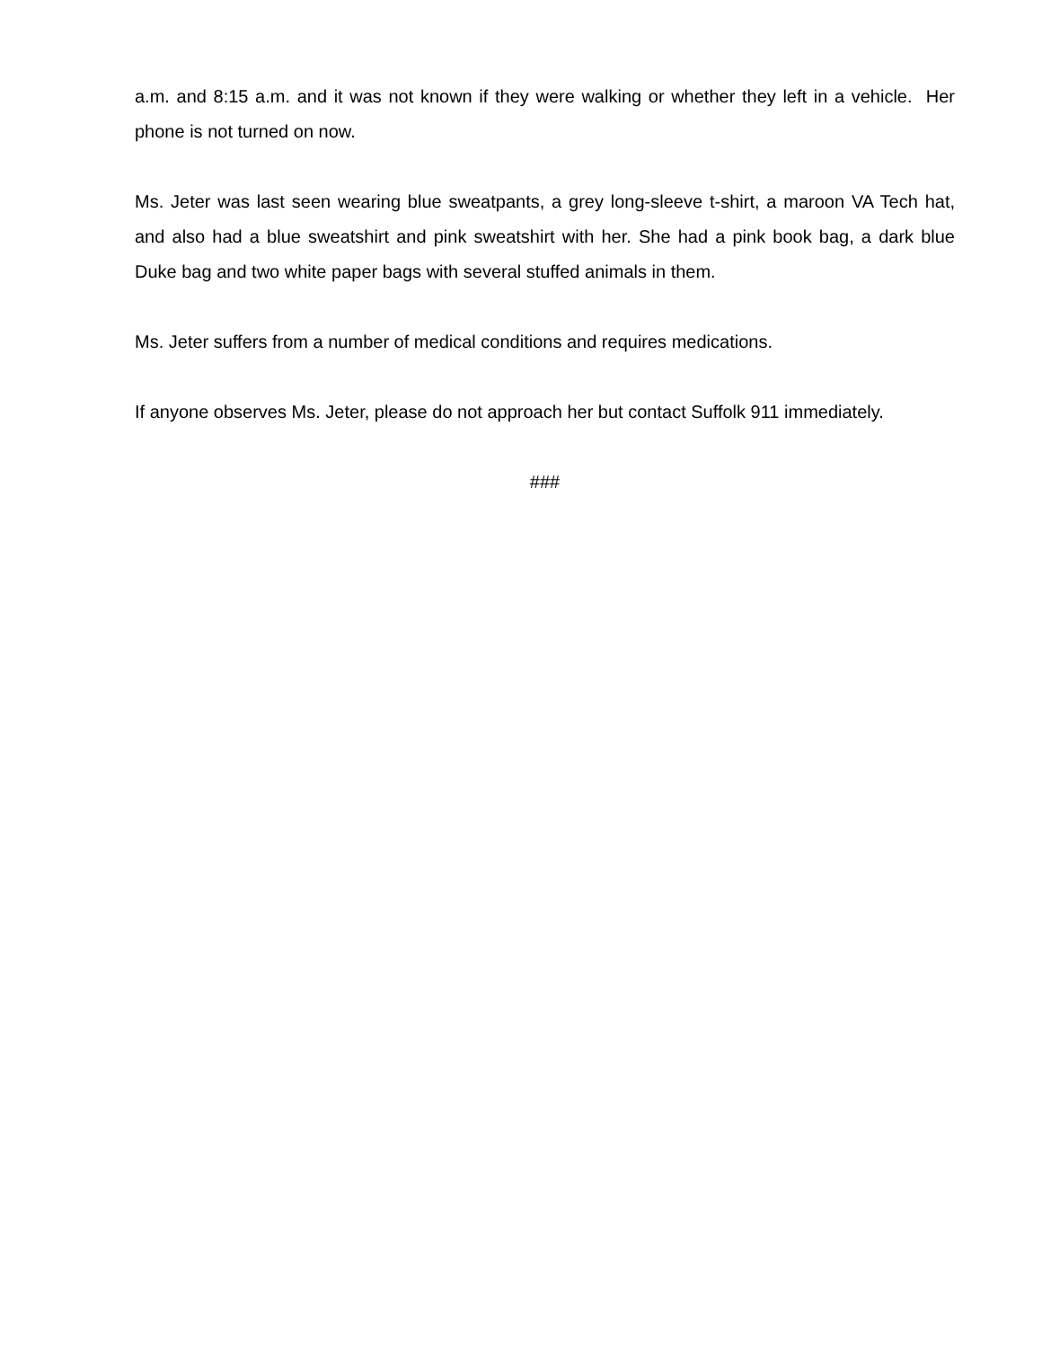a.m. and 8:15 a.m. and it was not known if they were walking or whether they left in a vehicle. Her phone is not turned on now.
Ms. Jeter was last seen wearing blue sweatpants, a grey long-sleeve t-shirt, a maroon VA Tech hat, and also had a blue sweatshirt and pink sweatshirt with her. She had a pink book bag, a dark blue Duke bag and two white paper bags with several stuffed animals in them.
Ms. Jeter suffers from a number of medical conditions and requires medications.
If anyone observes Ms. Jeter, please do not approach her but contact Suffolk 911 immediately.
###